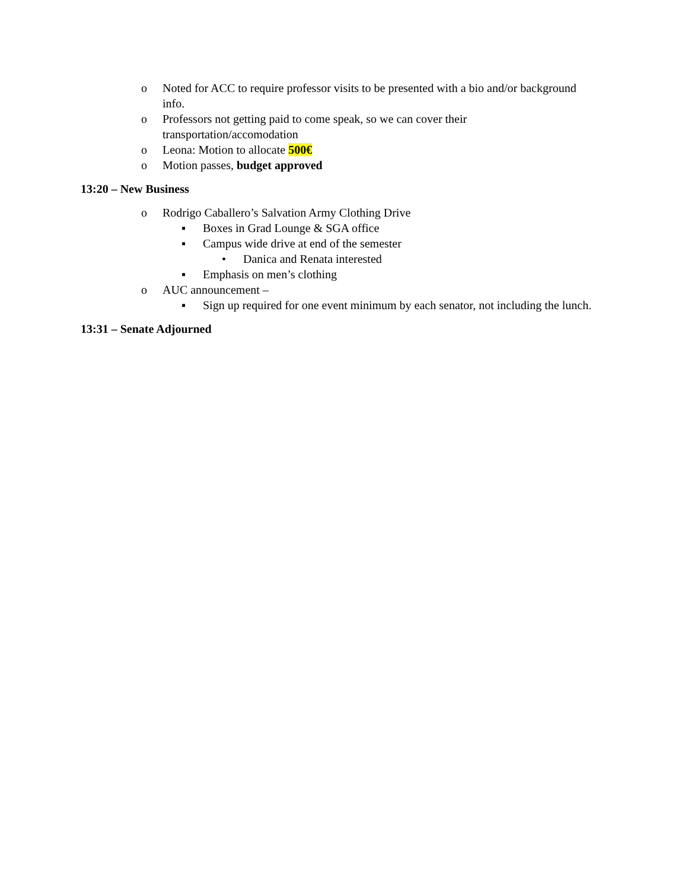o Noted for ACC to require professor visits to be presented with a bio and/or background info.
o Professors not getting paid to come speak, so we can cover their
transportation/accomodation
o Leona: Motion to allocate 500€
o Motion passes, budget approved
13:20 – New Business
o Rodrigo Caballero’s Salvation Army Clothing Drive
▪ Boxes in Grad Lounge & SGA office
▪ Campus wide drive at end of the semester
• Danica and Renata interested
▪ Emphasis on men’s clothing
o AUC announcement –
▪ Sign up required for one event minimum by each senator, not including the lunch.
13:31 – Senate Adjourned